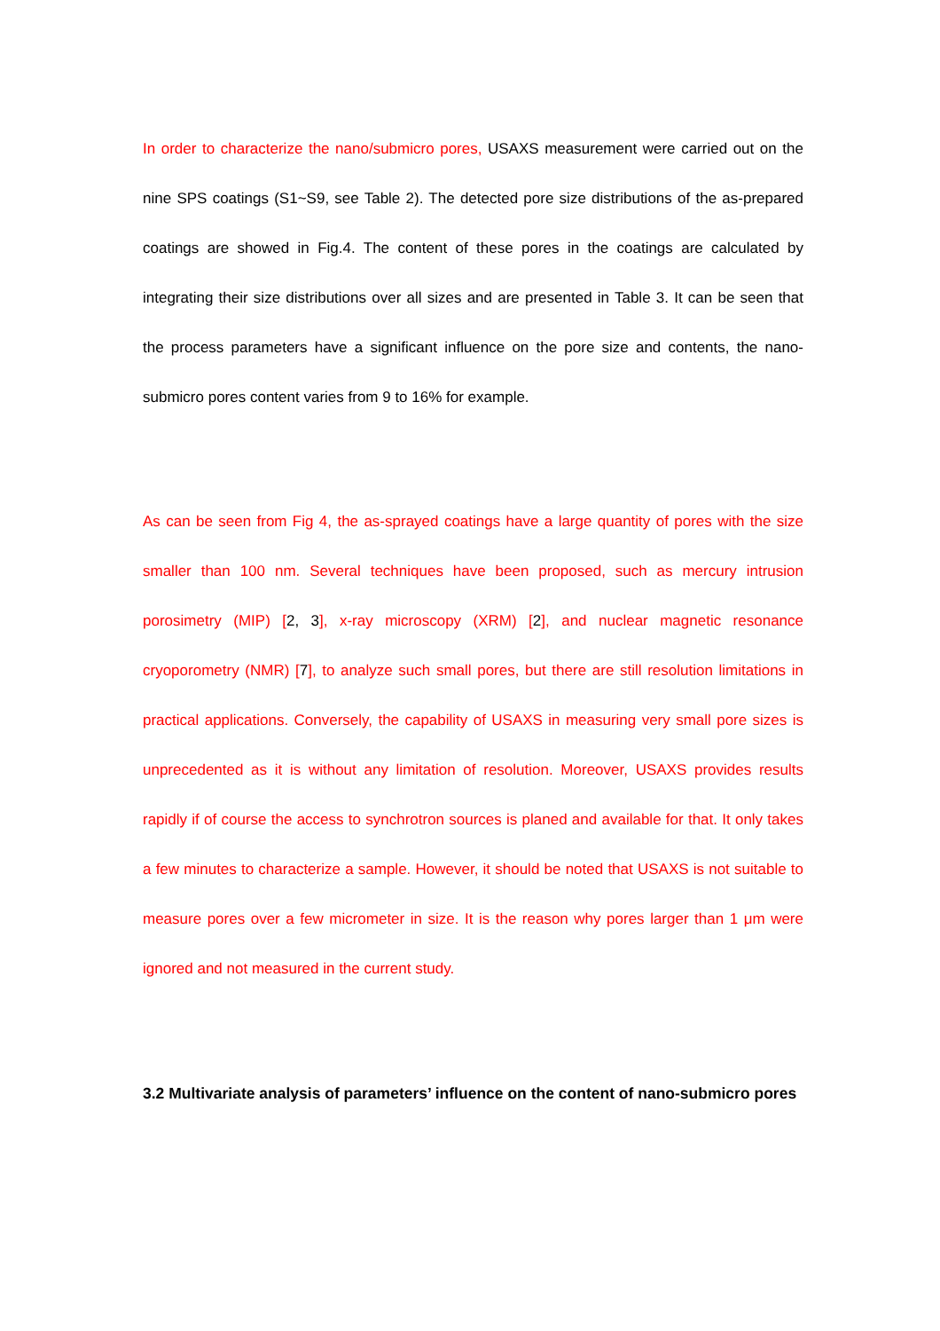In order to characterize the nano/submicro pores, USAXS measurement were carried out on the nine SPS coatings (S1~S9, see Table 2). The detected pore size distributions of the as-prepared coatings are showed in Fig.4. The content of these pores in the coatings are calculated by integrating their size distributions over all sizes and are presented in Table 3. It can be seen that the process parameters have a significant influence on the pore size and contents, the nano-submicro pores content varies from 9 to 16% for example.
As can be seen from Fig 4, the as-sprayed coatings have a large quantity of pores with the size smaller than 100 nm. Several techniques have been proposed, such as mercury intrusion porosimetry (MIP) [2, 3], x-ray microscopy (XRM) [2], and nuclear magnetic resonance cryoporometry (NMR) [7], to analyze such small pores, but there are still resolution limitations in practical applications. Conversely, the capability of USAXS in measuring very small pore sizes is unprecedented as it is without any limitation of resolution. Moreover, USAXS provides results rapidly if of course the access to synchrotron sources is planed and available for that. It only takes a few minutes to characterize a sample. However, it should be noted that USAXS is not suitable to measure pores over a few micrometer in size. It is the reason why pores larger than 1 μm were ignored and not measured in the current study.
3.2 Multivariate analysis of parameters’ influence on the content of nano-submicro pores